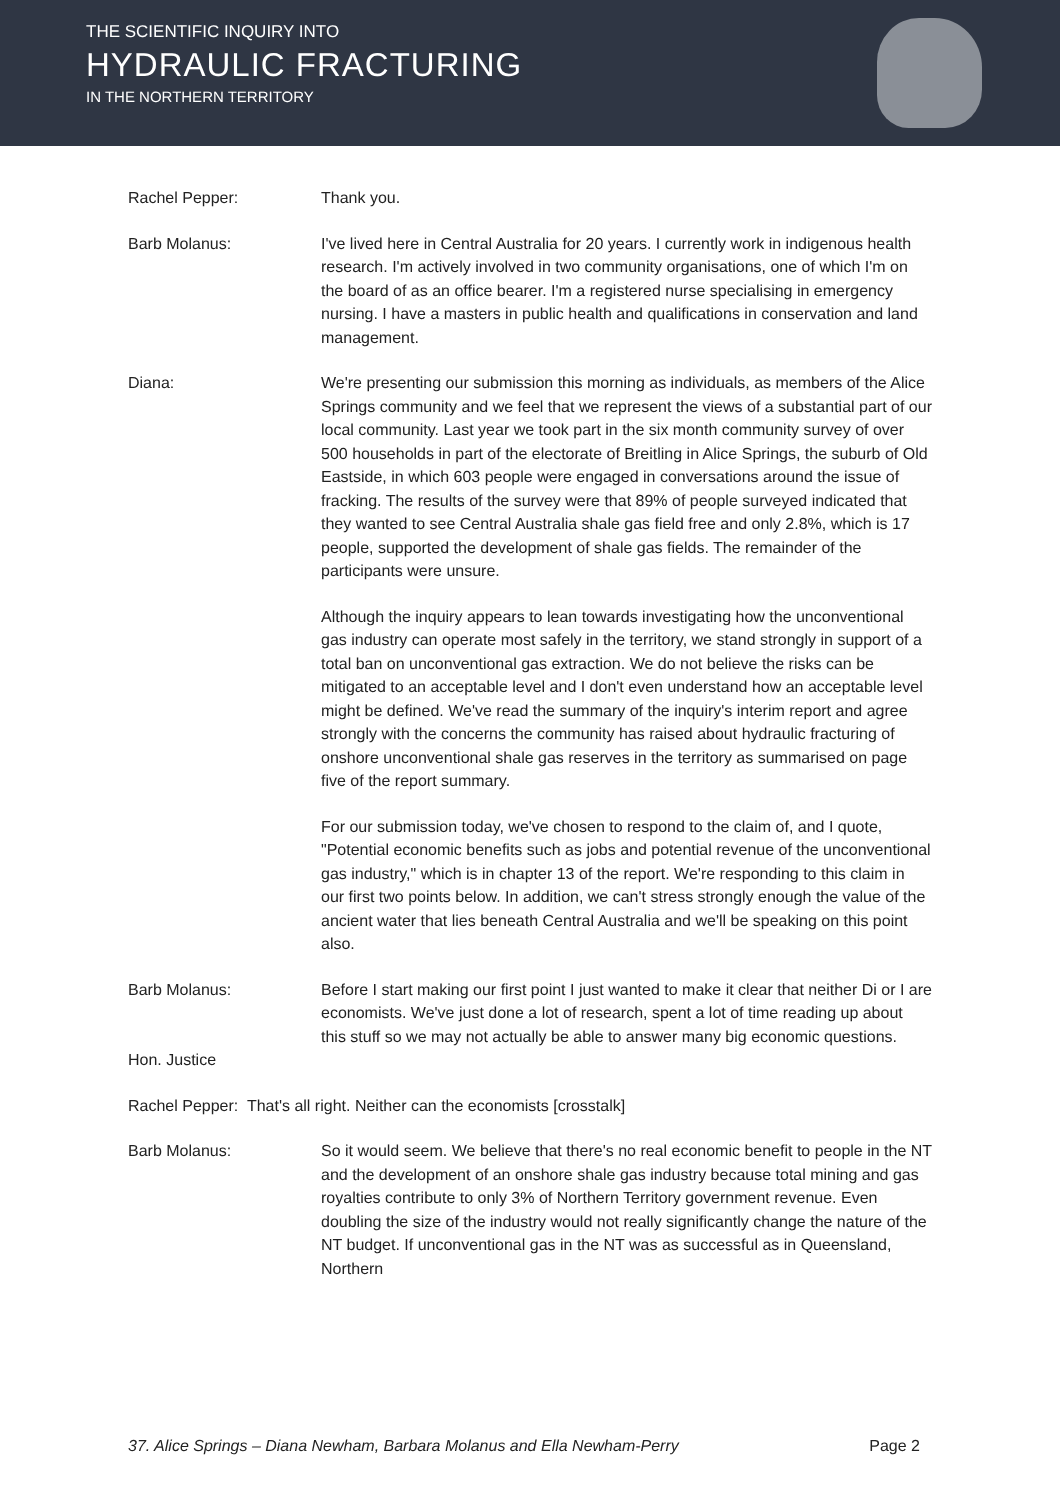THE SCIENTIFIC INQUIRY INTO
HYDRAULIC FRACTURING
IN THE NORTHERN TERRITORY
Rachel Pepper: Thank you.
Barb Molanus: I've lived here in Central Australia for 20 years. I currently work in indigenous health research. I'm actively involved in two community organisations, one of which I'm on the board of as an office bearer. I'm a registered nurse specialising in emergency nursing. I have a masters in public health and qualifications in conservation and land management.
Diana: We're presenting our submission this morning as individuals, as members of the Alice Springs community and we feel that we represent the views of a substantial part of our local community. Last year we took part in the six month community survey of over 500 households in part of the electorate of Breitling in Alice Springs, the suburb of Old Eastside, in which 603 people were engaged in conversations around the issue of fracking. The results of the survey were that 89% of people surveyed indicated that they wanted to see Central Australia shale gas field free and only 2.8%, which is 17 people, supported the development of shale gas fields. The remainder of the participants were unsure.
Although the inquiry appears to lean towards investigating how the unconventional gas industry can operate most safely in the territory, we stand strongly in support of a total ban on unconventional gas extraction. We do not believe the risks can be mitigated to an acceptable level and I don't even understand how an acceptable level might be defined. We've read the summary of the inquiry's interim report and agree strongly with the concerns the community has raised about hydraulic fracturing of onshore unconventional shale gas reserves in the territory as summarised on page five of the report summary.
For our submission today, we've chosen to respond to the claim of, and I quote, "Potential economic benefits such as jobs and potential revenue of the unconventional gas industry," which is in chapter 13 of the report. We're responding to this claim in our first two points below. In addition, we can't stress strongly enough the value of the ancient water that lies beneath Central Australia and we'll be speaking on this point also.
Barb Molanus: Before I start making our first point I just wanted to make it clear that neither Di or I are economists. We've just done a lot of research, spent a lot of time reading up about this stuff so we may not actually be able to answer many big economic questions.
Hon. Justice
Rachel Pepper: That's all right. Neither can the economists [crosstalk]
Barb Molanus: So it would seem. We believe that there's no real economic benefit to people in the NT and the development of an onshore shale gas industry because total mining and gas royalties contribute to only 3% of Northern Territory government revenue. Even doubling the size of the industry would not really significantly change the nature of the NT budget. If unconventional gas in the NT was as successful as in Queensland, Northern
37. Alice Springs – Diana Newham, Barbara Molanus and Ella Newham-Perry Page 2